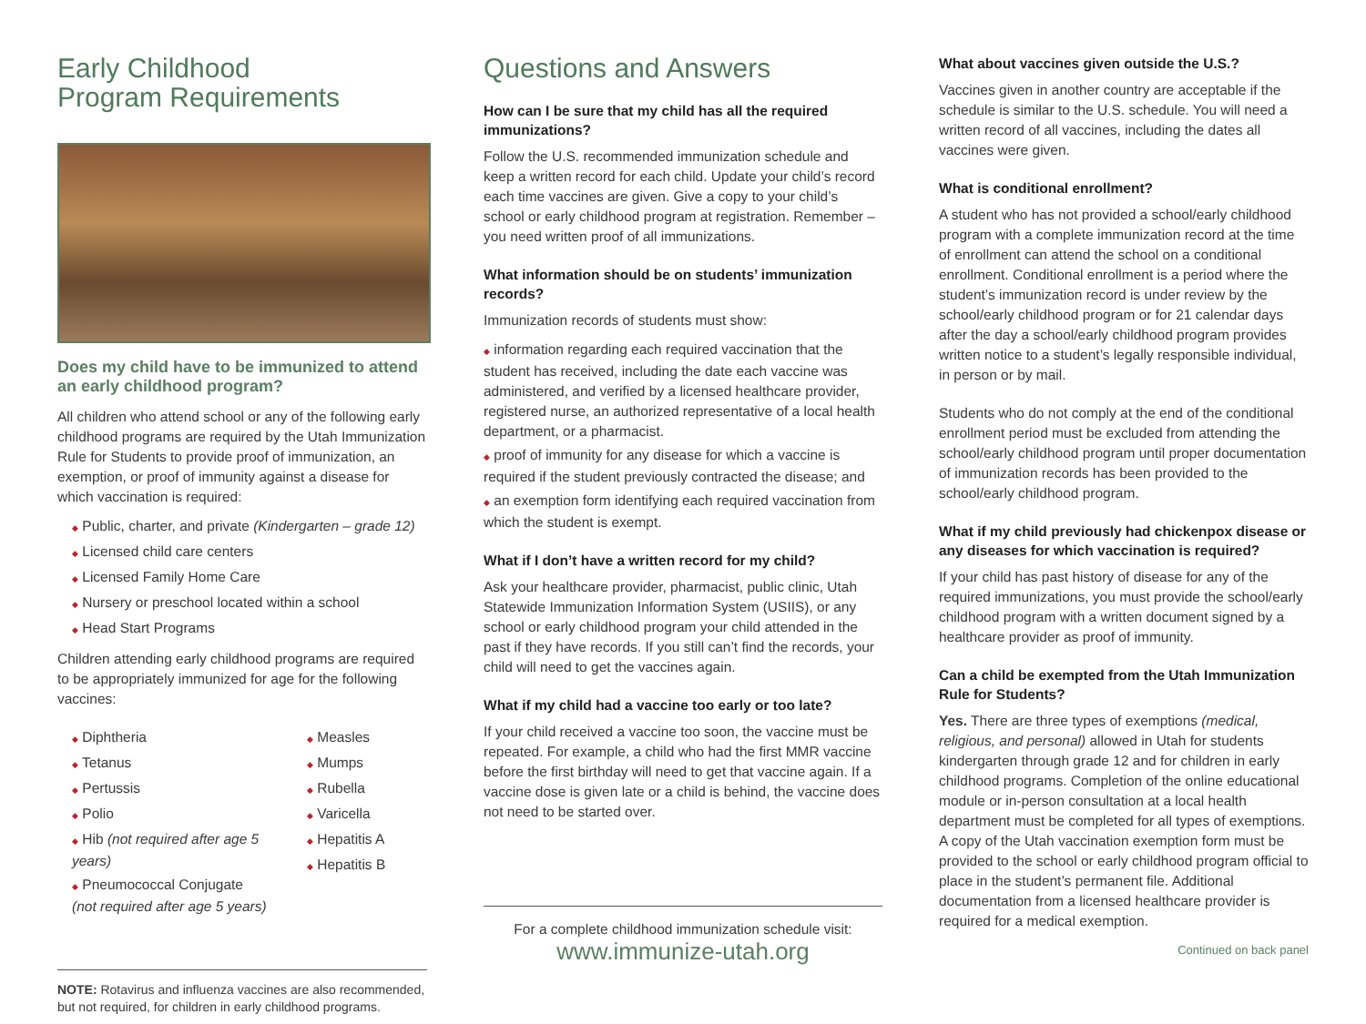Early Childhood
Program Requirements
Does my child have to be immunized to attend an early childhood program?
All children who attend school or any of the following early childhood programs are required by the Utah Immunization Rule for Students to provide proof of immunization, an exemption, or proof of immunity against a disease for which vaccination is required:
◆ Public, charter, and private (Kindergarten – grade 12)
◆ Licensed child care centers
◆ Licensed Family Home Care
◆ Nursery or preschool located within a school
◆ Head Start Programs
Children attending early childhood programs are required to be appropriately immunized for age for the following vaccines:
◆ Diphtheria
◆ Tetanus
◆ Pertussis
◆ Polio
◆ Hib (not required after age 5 years)
◆ Pneumococcal Conjugate
(not required after age 5 years)
◆ Measles
◆ Mumps
◆ Rubella
◆ Varicella
◆ Hepatitis A
◆ Hepatitis B
NOTE: Rotavirus and influenza vaccines are also recommended, but not required, for children in early childhood programs.
Questions and Answers
How can I be sure that my child has all the required immunizations?
Follow the U.S. recommended immunization schedule and keep a written record for each child. Update your child’s record each time vaccines are given. Give a copy to your child’s school or early childhood program at registration. Remember – you need written proof of all immunizations.
What information should be on students’ immunization records?
Immunization records of students must show:
◆ information regarding each required vaccination that the student has received, including the date each vaccine was administered, and verified by a licensed healthcare provider, registered nurse, an authorized representative of a local health department, or a pharmacist.
◆ proof of immunity for any disease for which a vaccine is required if the student previously contracted the disease; and
◆ an exemption form identifying each required vaccination from which the student is exempt.
What if I don’t have a written record for my child?
Ask your healthcare provider, pharmacist, public clinic, Utah Statewide Immunization Information System (USIIS), or any school or early childhood program your child attended in the past if they have records. If you still can’t find the records, your child will need to get the vaccines again.
What if my child had a vaccine too early or too late?
If your child received a vaccine too soon, the vaccine must be repeated. For example, a child who had the first MMR vaccine before the first birthday will need to get that vaccine again. If a vaccine dose is given late or a child is behind, the vaccine does not need to be started over.
For a complete childhood immunization schedule visit:
www.immunize-utah.org
What about vaccines given outside the U.S.?
Vaccines given in another country are acceptable if the schedule is similar to the U.S. schedule. You will need a written record of all vaccines, including the dates all vaccines were given.
What is conditional enrollment?
A student who has not provided a school/early childhood program with a complete immunization record at the time of enrollment can attend the school on a conditional enrollment. Conditional enrollment is a period where the student’s immunization record is under review by the school/early childhood program or for 21 calendar days after the day a school/early childhood program provides written notice to a student’s legally responsible individual, in person or by mail.
Students who do not comply at the end of the conditional enrollment period must be excluded from attending the school/early childhood program until proper documentation of immunization records has been provided to the school/early childhood program.
What if my child previously had chickenpox disease or any diseases for which vaccination is required?
If your child has past history of disease for any of the required immunizations, you must provide the school/early childhood program with a written document signed by a healthcare provider as proof of immunity.
Can a child be exempted from the Utah Immunization Rule for Students?
Yes. There are three types of exemptions (medical, religious, and personal) allowed in Utah for students kindergarten through grade 12 and for children in early childhood programs. Completion of the online educational module or in-person consultation at a local health department must be completed for all types of exemptions. A copy of the Utah vaccination exemption form must be provided to the school or early childhood program official to place in the student’s permanent file. Additional documentation from a licensed healthcare provider is required for a medical exemption.
Continued on back panel